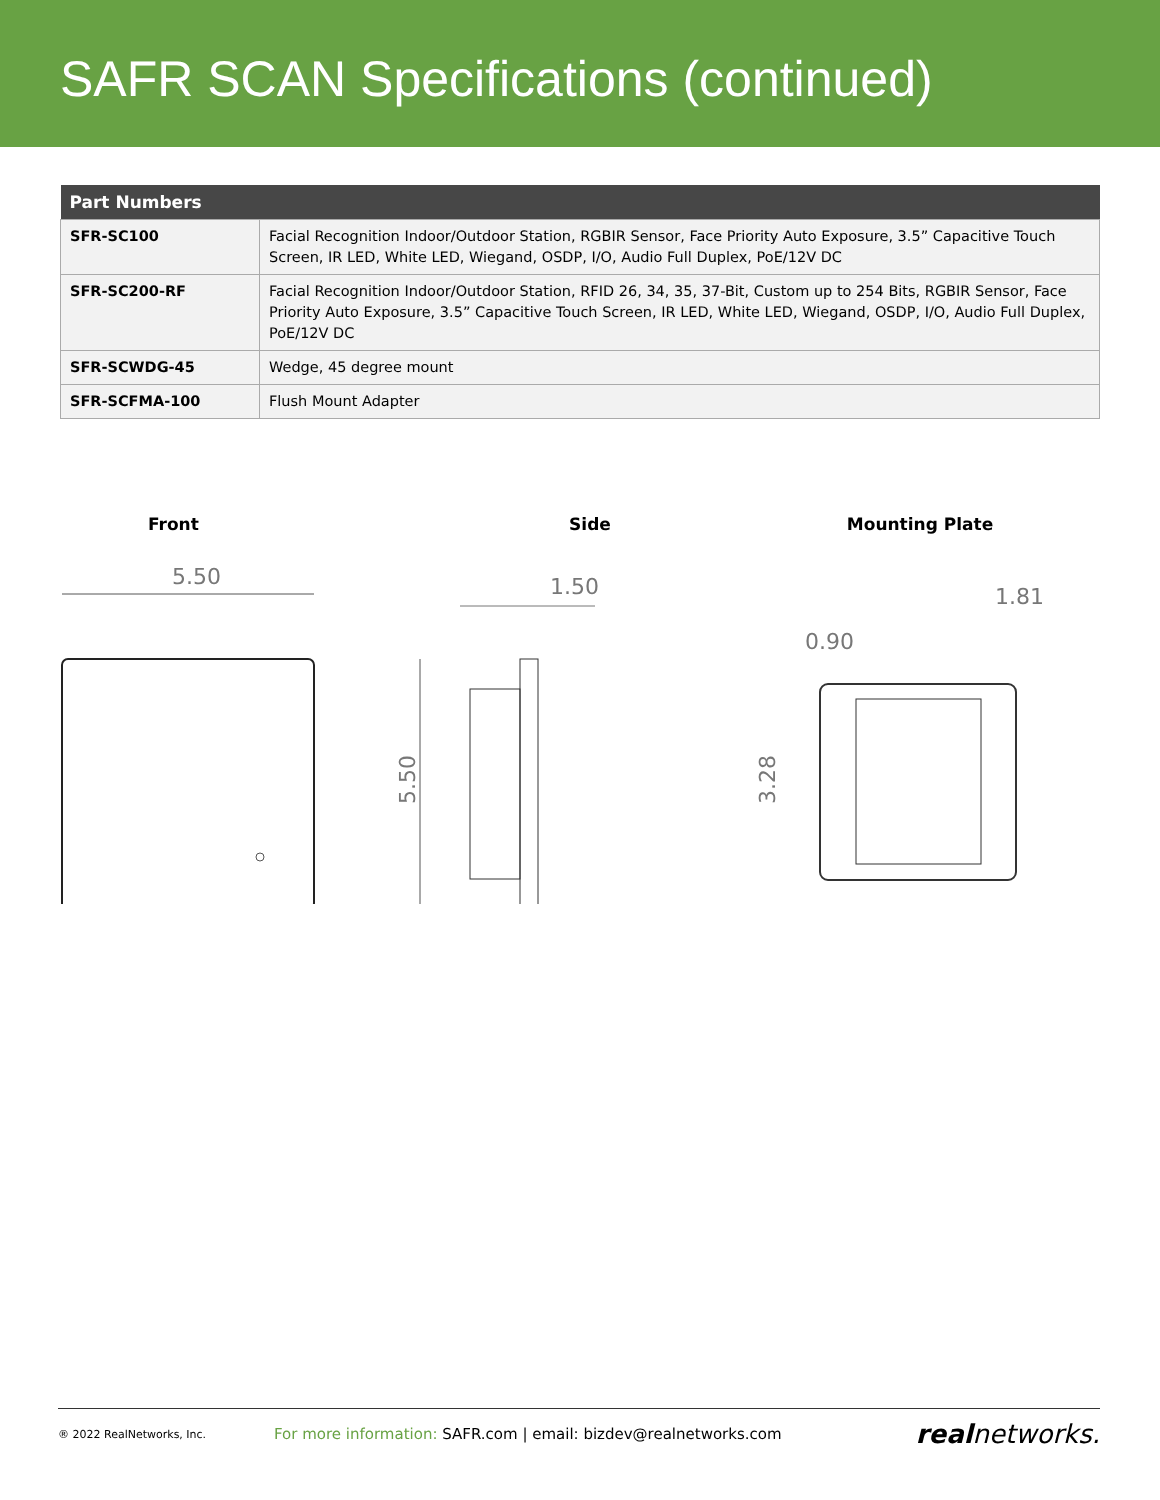SAFR SCAN Specifications (continued)
| Part Numbers | |
| --- | --- |
| SFR-SC100 | Facial Recognition Indoor/Outdoor Station, RGBIR Sensor, Face Priority Auto Exposure, 3.5” Capacitive Touch Screen, IR LED, White LED, Wiegand, OSDP, I/O, Audio Full Duplex, PoE/12V DC |
| SFR-SC200-RF | Facial Recognition Indoor/Outdoor Station, RFID 26, 34, 35, 37-Bit, Custom up to 254 Bits, RGBIR Sensor, Face Priority Auto Exposure, 3.5” Capacitive Touch Screen, IR LED, White LED, Wiegand, OSDP, I/O, Audio Full Duplex, PoE/12V DC |
| SFR-SCWDG-45 | Wedge, 45 degree mount |
| SFR-SCFMA-100 | Flush Mount Adapter |
Front
5.50
5.50
Side
1.50
Mounting Plate
1.81
0.90
3.28
® 2022 RealNetworks, Inc. For more information: SAFR.com | email: bizdev@realnetworks.com realnetworks.